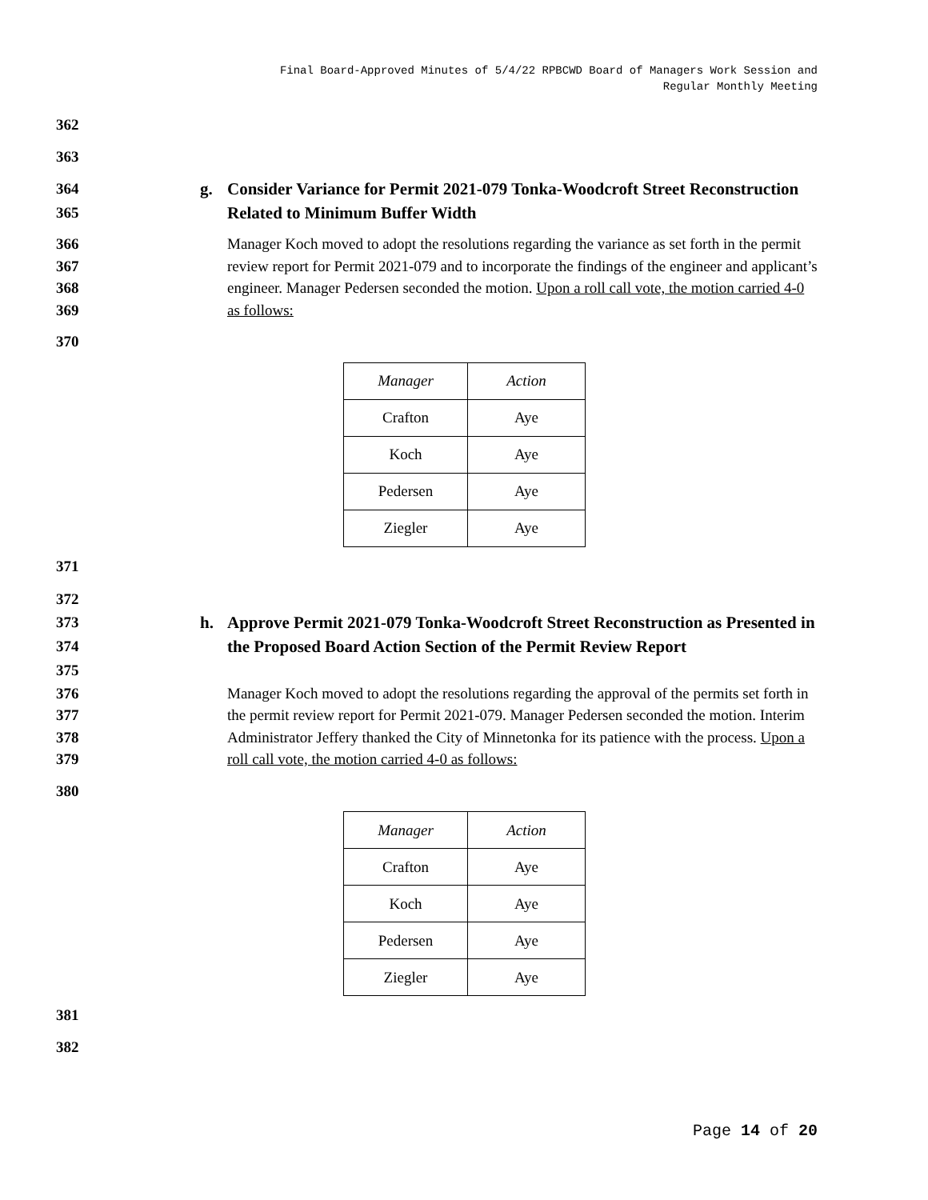Final Board-Approved Minutes of 5/4/22 RPBCWD Board of Managers Work Session and
Regular Monthly Meeting
362
363
364
365
g. Consider Variance for Permit 2021-079 Tonka-Woodcroft Street Reconstruction Related to Minimum Buffer Width
366
367
368
369
Manager Koch moved to adopt the resolutions regarding the variance as set forth in the permit review report for Permit 2021-079 and to incorporate the findings of the engineer and applicant’s engineer. Manager Pedersen seconded the motion. Upon a roll call vote, the motion carried 4-0 as follows:
370
| Manager | Action |
| Crafton | Aye |
| Koch | Aye |
| Pedersen | Aye |
| Ziegler | Aye |
371
372
373
374
375
h. Approve Permit 2021-079 Tonka-Woodcroft Street Reconstruction as Presented in the Proposed Board Action Section of the Permit Review Report
376
377
378
379
Manager Koch moved to adopt the resolutions regarding the approval of the permits set forth in the permit review report for Permit 2021-079. Manager Pedersen seconded the motion. Interim Administrator Jeffery thanked the City of Minnetonka for its patience with the process. Upon a roll call vote, the motion carried 4-0 as follows:
380
| Manager | Action |
| Crafton | Aye |
| Koch | Aye |
| Pedersen | Aye |
| Ziegler | Aye |
381
382
Page 14 of 20